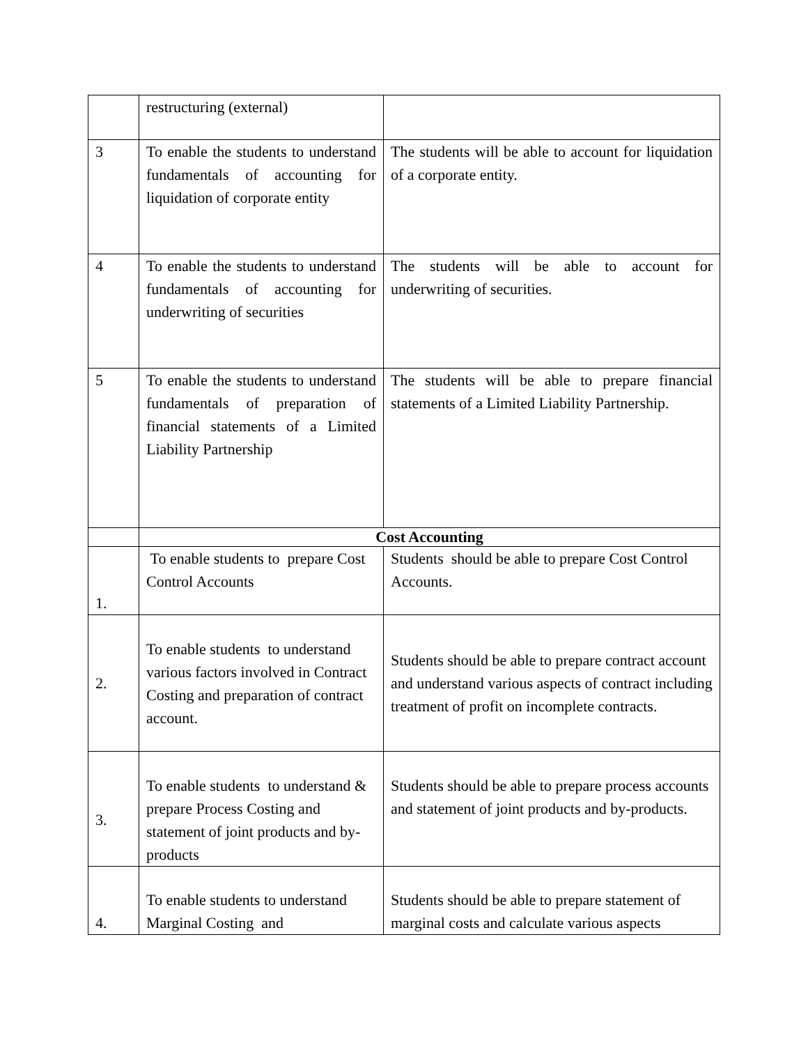| | restructuring (external) | |
| 3 | To enable the students to understand fundamentals of accounting for liquidation of corporate entity | The students will be able to account for liquidation of a corporate entity. |
| 4 | To enable the students to understand fundamentals of accounting for underwriting of securities | The students will be able to account for underwriting of securities. |
| 5 | To enable the students to understand fundamentals of preparation of financial statements of a Limited Liability Partnership | The students will be able to prepare financial statements of a Limited Liability Partnership. |
| | Cost Accounting | |
| 1. | To enable students to prepare Cost Control Accounts | Students should be able to prepare Cost Control Accounts. |
| 2. | To enable students to understand various factors involved in Contract Costing and preparation of contract account. | Students should be able to prepare contract account and understand various aspects of contract including treatment of profit on incomplete contracts. |
| 3. | To enable students to understand & prepare Process Costing and statement of joint products and by-products | Students should be able to prepare process accounts and statement of joint products and by-products. |
| 4. | To enable students to understand Marginal Costing and | Students should be able to prepare statement of marginal costs and calculate various aspects |